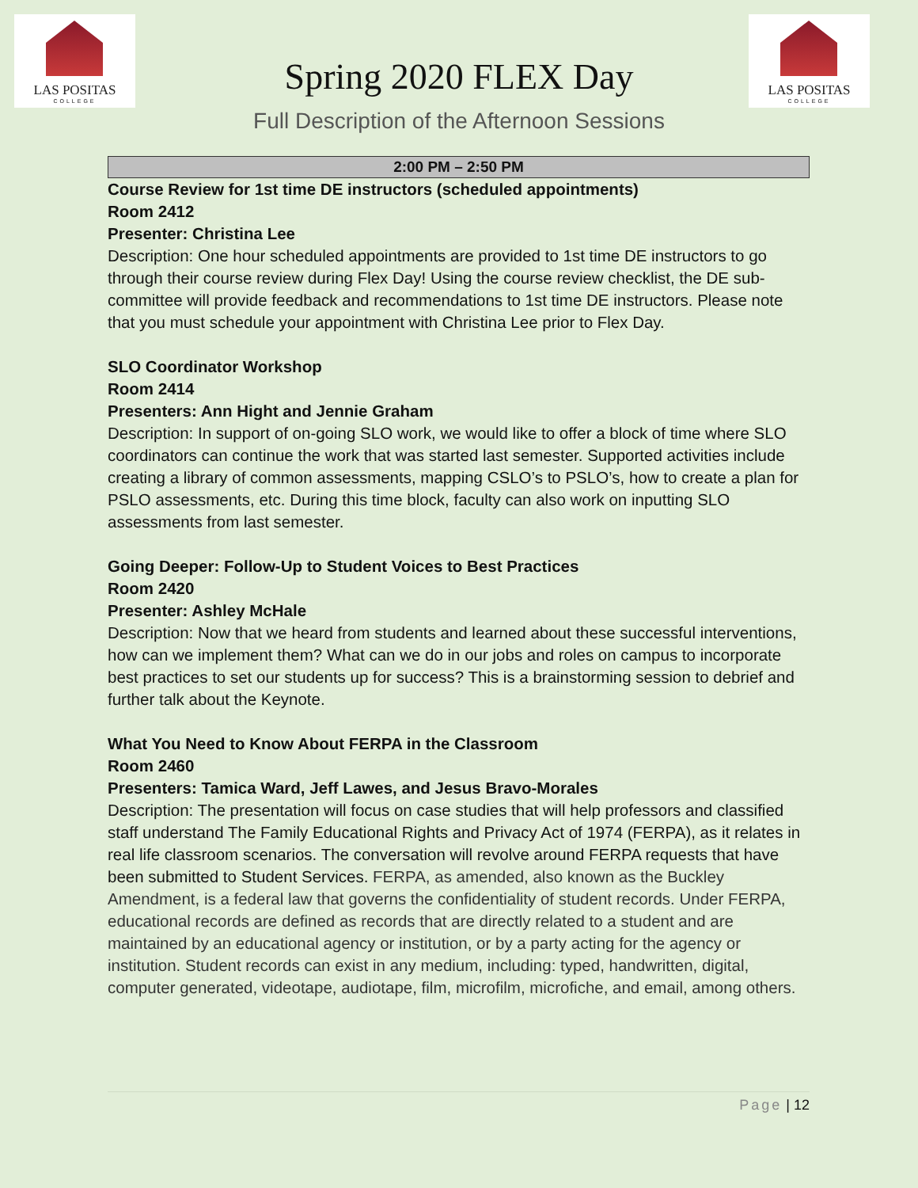LAS POSITAS
COLLEGE
LAS POSITAS
COLLEGE
Spring 2020 FLEX Day
Full Description of the Afternoon Sessions
2:00 PM – 2:50 PM
Course Review for 1st time DE instructors (scheduled appointments)
Room 2412
Presenter: Christina Lee
Description: One hour scheduled appointments are provided to 1st time DE instructors to go through their course review during Flex Day! Using the course review checklist, the DE sub-committee will provide feedback and recommendations to 1st time DE instructors. Please note that you must schedule your appointment with Christina Lee prior to Flex Day.
SLO Coordinator Workshop
Room 2414
Presenters: Ann Hight and Jennie Graham
Description: In support of on-going SLO work, we would like to offer a block of time where SLO coordinators can continue the work that was started last semester. Supported activities include creating a library of common assessments, mapping CSLO’s to PSLO’s, how to create a plan for PSLO assessments, etc. During this time block, faculty can also work on inputting SLO assessments from last semester.
Going Deeper: Follow-Up to Student Voices to Best Practices
Room 2420
Presenter: Ashley McHale
Description: Now that we heard from students and learned about these successful interventions, how can we implement them? What can we do in our jobs and roles on campus to incorporate best practices to set our students up for success? This is a brainstorming session to debrief and further talk about the Keynote.
What You Need to Know About FERPA in the Classroom
Room 2460
Presenters: Tamica Ward, Jeff Lawes, and Jesus Bravo-Morales
Description: The presentation will focus on case studies that will help professors and classified staff understand The Family Educational Rights and Privacy Act of 1974 (FERPA), as it relates in real life classroom scenarios. The conversation will revolve around FERPA requests that have been submitted to Student Services. FERPA, as amended, also known as the Buckley Amendment, is a federal law that governs the confidentiality of student records. Under FERPA, educational records are defined as records that are directly related to a student and are maintained by an educational agency or institution, or by a party acting for the agency or institution. Student records can exist in any medium, including: typed, handwritten, digital, computer generated, videotape, audiotape, film, microfilm, microfiche, and email, among others.
Page | 12